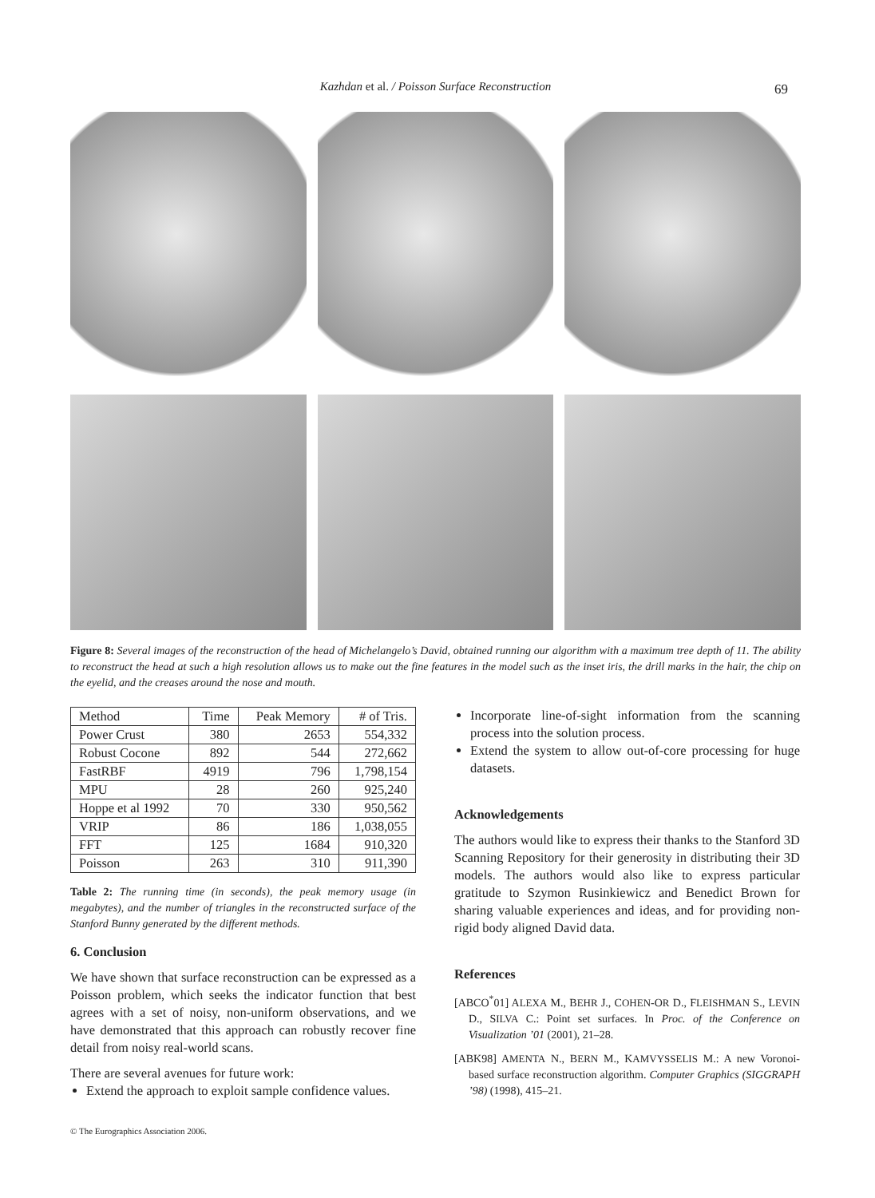Kazhdan et al. / Poisson Surface Reconstruction 69
Figure 8: Several images of the reconstruction of the head of Michelangelo’s David, obtained running our algorithm with a maximum tree depth of 11. The ability to reconstruct the head at such a high resolution allows us to make out the fine features in the model such as the inset iris, the drill marks in the hair, the chip on the eyelid, and the creases around the nose and mouth.
| Method | Time | Peak Memory | # of Tris. |
| --- | --- | --- | --- |
| Power Crust | 380 | 2653 | 554,332 |
| Robust Cocone | 892 | 544 | 272,662 |
| FastRBF | 4919 | 796 | 1,798,154 |
| MPU | 28 | 260 | 925,240 |
| Hoppe et al 1992 | 70 | 330 | 950,562 |
| VRIP | 86 | 186 | 1,038,055 |
| FFT | 125 | 1684 | 910,320 |
| Poisson | 263 | 310 | 911,390 |
Table 2: The running time (in seconds), the peak memory usage (in megabytes), and the number of triangles in the reconstructed surface of the Stanford Bunny generated by the different methods.
6. Conclusion
We have shown that surface reconstruction can be expressed as a Poisson problem, which seeks the indicator function that best agrees with a set of noisy, non-uniform observations, and we have demonstrated that this approach can robustly recover fine detail from noisy real-world scans.
There are several avenues for future work:
Extend the approach to exploit sample confidence values.
Incorporate line-of-sight information from the scanning process into the solution process.
Extend the system to allow out-of-core processing for huge datasets.
Acknowledgements
The authors would like to express their thanks to the Stanford 3D Scanning Repository for their generosity in distributing their 3D models. The authors would also like to express particular gratitude to Szymon Rusinkiewicz and Benedict Brown for sharing valuable experiences and ideas, and for providing non-rigid body aligned David data.
References
[ABCO<sup>*</sup>01] ALEXA M., BEHR J., COHEN-OR D., FLEISHMAN S., LEVIN D., SILVA C.: Point set surfaces. In Proc. of the Conference on Visualization ’01 (2001), 21–28.
[ABK98] AMENTA N., BERN M., KAMVYSSELIS M.: A new Voronoi-based surface reconstruction algorithm. Computer Graphics (SIGGRAPH ’98) (1998), 415–21.
© The Eurographics Association 2006.